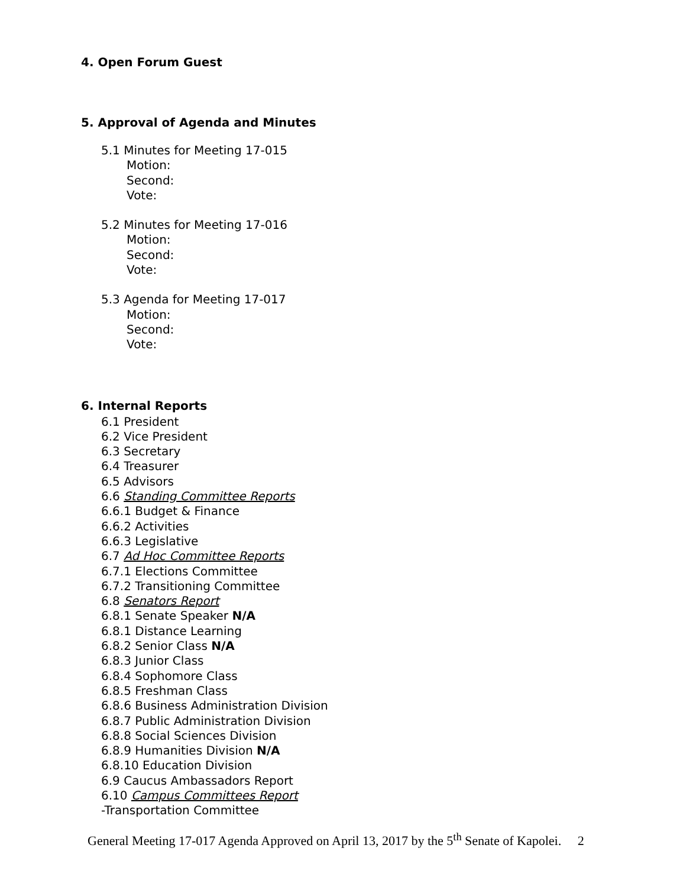4. Open Forum Guest
5. Approval of Agenda and Minutes
5.1 Minutes for Meeting 17-015
Motion:
Second:
Vote:
5.2 Minutes for Meeting 17-016
Motion:
Second:
Vote:
5.3 Agenda for Meeting 17-017
Motion:
Second:
Vote:
6. Internal Reports
6.1 President
6.2 Vice President
6.3 Secretary
6.4 Treasurer
6.5 Advisors
6.6 Standing Committee Reports
6.6.1 Budget & Finance
6.6.2 Activities
6.6.3 Legislative
6.7 Ad Hoc Committee Reports
6.7.1 Elections Committee
6.7.2 Transitioning Committee
6.8 Senators Report
6.8.1 Senate Speaker N/A
6.8.1 Distance Learning
6.8.2 Senior Class N/A
6.8.3 Junior Class
6.8.4 Sophomore Class
6.8.5 Freshman Class
6.8.6 Business Administration Division
6.8.7 Public Administration Division
6.8.8 Social Sciences Division
6.8.9 Humanities Division N/A
6.8.10 Education Division
6.9 Caucus Ambassadors Report
6.10 Campus Committees Report
-Transportation Committee
General Meeting 17-017 Agenda Approved on April 13, 2017 by the 5<sup>th</sup> Senate of Kapolei. 2